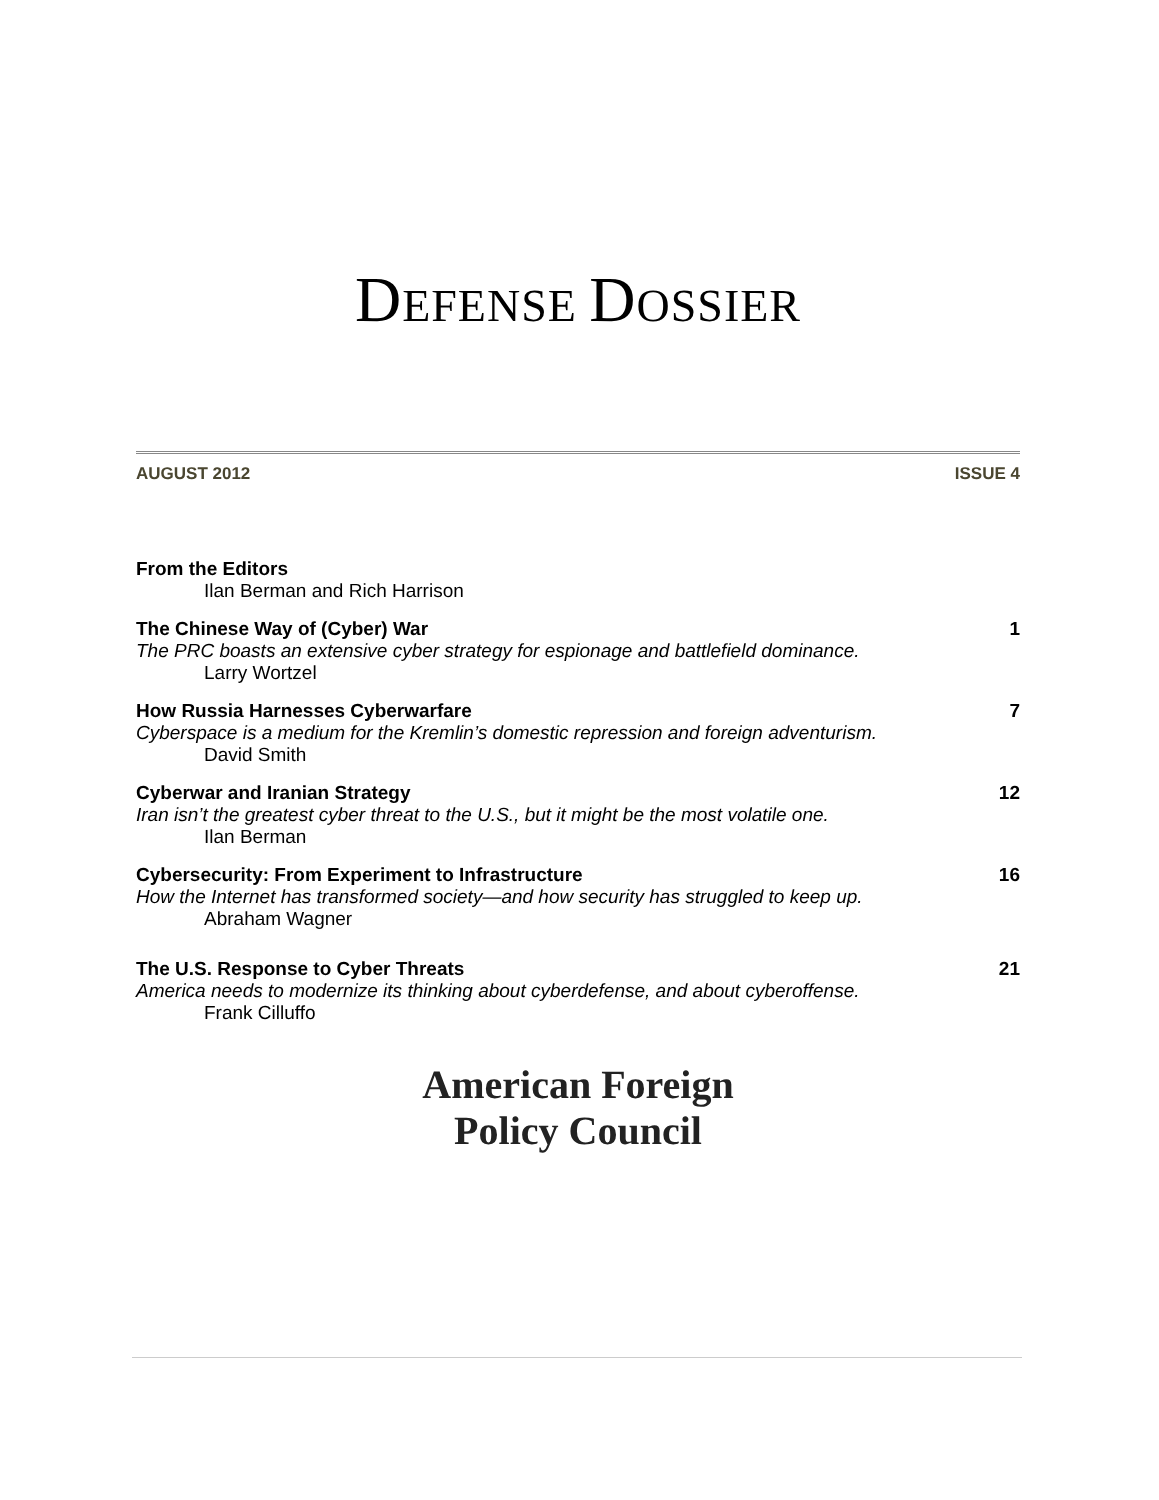DEFENSE DOSSIER
AUGUST 2012 ISSUE 4
From the Editors
Ilan Berman and Rich Harrison
The Chinese Way of (Cyber) War 1
The PRC boasts an extensive cyber strategy for espionage and battlefield dominance.
Larry Wortzel
How Russia Harnesses Cyberwarfare 7
Cyberspace is a medium for the Kremlin’s domestic repression and foreign adventurism.
David Smith
Cyberwar and Iranian Strategy 12
Iran isn’t the greatest cyber threat to the U.S., but it might be the most volatile one.
Ilan Berman
Cybersecurity: From Experiment to Infrastructure 16
How the Internet has transformed society—and how security has struggled to keep up.
Abraham Wagner
The U.S. Response to Cyber Threats 21
America needs to modernize its thinking about cyberdefense, and about cyberoffense.
Frank Cilluffo
American Foreign
Policy Council